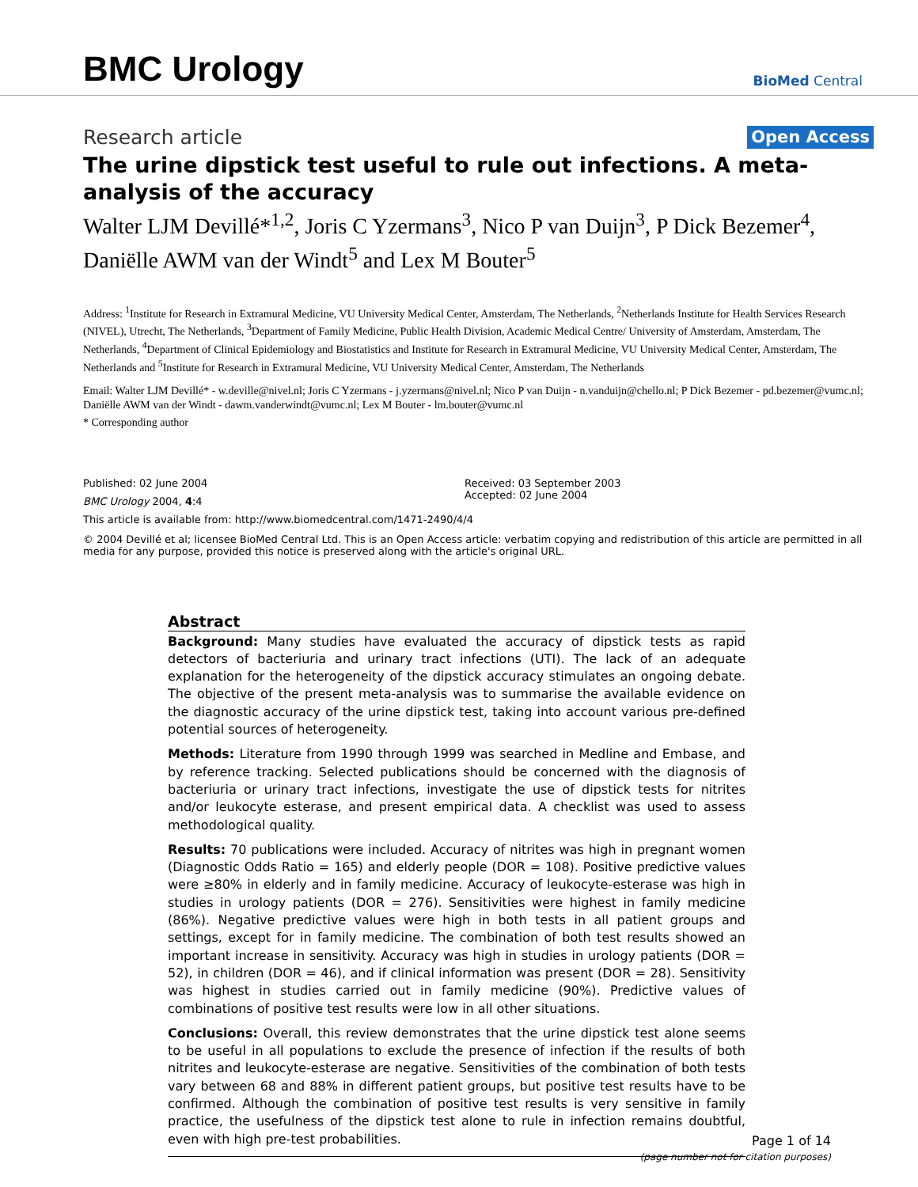BMC Urology
BioMed Central
Research article Open Access
The urine dipstick test useful to rule out infections. A meta-analysis of the accuracy
Walter LJM Devillé*<sup>1,2</sup>, Joris C Yzermans<sup>3</sup>, Nico P van Duijn<sup>3</sup>, P Dick Bezemer<sup>4</sup>, Daniëlle AWM van der Windt<sup>5</sup> and Lex M Bouter<sup>5</sup>
Address: <sup>1</sup>Institute for Research in Extramural Medicine, VU University Medical Center, Amsterdam, The Netherlands, <sup>2</sup>Netherlands Institute for Health Services Research (NIVEL), Utrecht, The Netherlands, <sup>3</sup>Department of Family Medicine, Public Health Division, Academic Medical Centre/ University of Amsterdam, Amsterdam, The Netherlands, <sup>4</sup>Department of Clinical Epidemiology and Biostatistics and Institute for Research in Extramural Medicine, VU University Medical Center, Amsterdam, The Netherlands and <sup>5</sup>Institute for Research in Extramural Medicine, VU University Medical Center, Amsterdam, The Netherlands
Email: Walter LJM Devillé* - w.deville@nivel.nl; Joris C Yzermans - j.yzermans@nivel.nl; Nico P van Duijn - n.vanduijn@chello.nl; P Dick Bezemer - pd.bezemer@vumc.nl; Daniëlle AWM van der Windt - dawm.vanderwindt@vumc.nl; Lex M Bouter - lm.bouter@vumc.nl
* Corresponding author
Published: 02 June 2004
BMC Urology 2004, 4:4
Received: 03 September 2003
Accepted: 02 June 2004
This article is available from: http://www.biomedcentral.com/1471-2490/4/4
© 2004 Devillé et al; licensee BioMed Central Ltd. This is an Open Access article: verbatim copying and redistribution of this article are permitted in all media for any purpose, provided this notice is preserved along with the article's original URL.
Abstract
Background: Many studies have evaluated the accuracy of dipstick tests as rapid detectors of bacteriuria and urinary tract infections (UTI). The lack of an adequate explanation for the heterogeneity of the dipstick accuracy stimulates an ongoing debate. The objective of the present meta-analysis was to summarise the available evidence on the diagnostic accuracy of the urine dipstick test, taking into account various pre-defined potential sources of heterogeneity.
Methods: Literature from 1990 through 1999 was searched in Medline and Embase, and by reference tracking. Selected publications should be concerned with the diagnosis of bacteriuria or urinary tract infections, investigate the use of dipstick tests for nitrites and/or leukocyte esterase, and present empirical data. A checklist was used to assess methodological quality.
Results: 70 publications were included. Accuracy of nitrites was high in pregnant women (Diagnostic Odds Ratio = 165) and elderly people (DOR = 108). Positive predictive values were ≥80% in elderly and in family medicine. Accuracy of leukocyte-esterase was high in studies in urology patients (DOR = 276). Sensitivities were highest in family medicine (86%). Negative predictive values were high in both tests in all patient groups and settings, except for in family medicine. The combination of both test results showed an important increase in sensitivity. Accuracy was high in studies in urology patients (DOR = 52), in children (DOR = 46), and if clinical information was present (DOR = 28). Sensitivity was highest in studies carried out in family medicine (90%). Predictive values of combinations of positive test results were low in all other situations.
Conclusions: Overall, this review demonstrates that the urine dipstick test alone seems to be useful in all populations to exclude the presence of infection if the results of both nitrites and leukocyte-esterase are negative. Sensitivities of the combination of both tests vary between 68 and 88% in different patient groups, but positive test results have to be confirmed. Although the combination of positive test results is very sensitive in family practice, the usefulness of the dipstick test alone to rule in infection remains doubtful, even with high pre-test probabilities.
Page 1 of 14
(page number not for citation purposes)